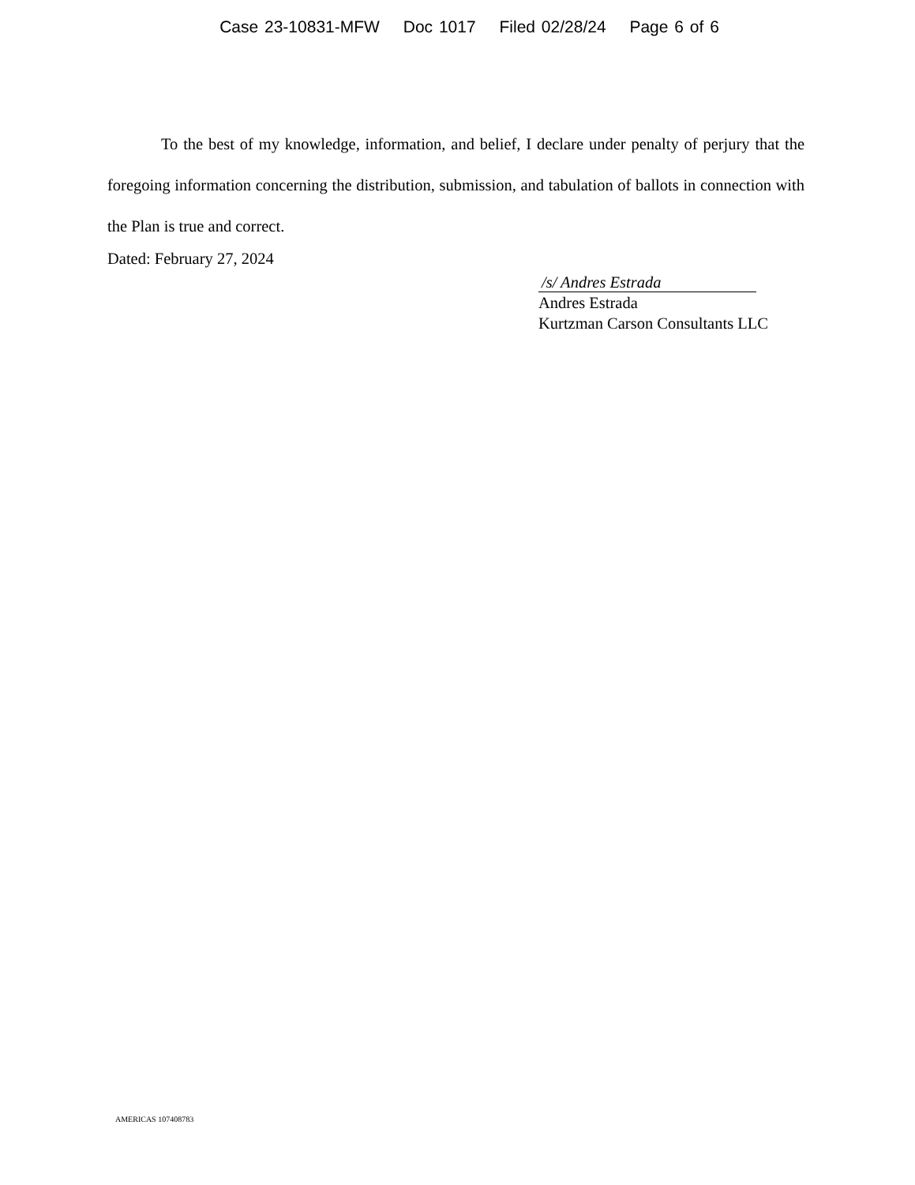Case 23-10831-MFW Doc 1017 Filed 02/28/24 Page 6 of 6
To the best of my knowledge, information, and belief, I declare under penalty of perjury that the foregoing information concerning the distribution, submission, and tabulation of ballots in connection with the Plan is true and correct.
Dated: February 27, 2024
/s/ Andres Estrada
Andres Estrada
Kurtzman Carson Consultants LLC
AMERICAS 107408783